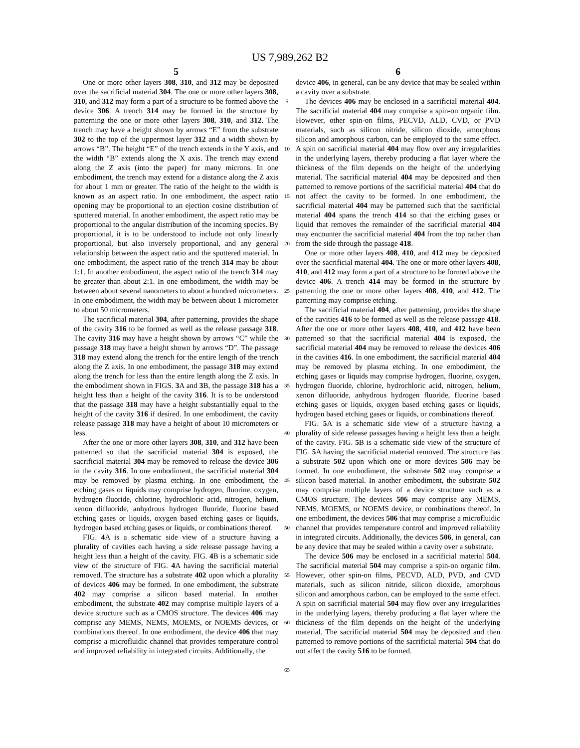US 7,989,262 B2
5
One or more other layers 308, 310, and 312 may be deposited over the sacrificial material 304. The one or more other layers 308, 310, and 312 may form a part of a structure to be formed above the device 306. A trench 314 may be formed in the structure by patterning the one or more other layers 308, 310, and 312. The trench may have a height shown by arrows “E” from the substrate 302 to the top of the uppermost layer 312 and a width shown by arrows “B”. The height “E” of the trench extends in the Y axis, and the width “B” extends along the X axis. The trench may extend along the Z axis (into the paper) for many microns. In one embodiment, the trench may extend for a distance along the Z axis for about 1 mm or greater. The ratio of the height to the width is known as an aspect ratio. In one embodiment, the aspect ratio opening may be proportional to an ejection cosine distribution of sputtered material. In another embodiment, the aspect ratio may be proportional to the angular distribution of the incoming species. By proportional, it is to be understood to include not only linearly proportional, but also inversely proportional, and any general relationship between the aspect ratio and the sputtered material. In one embodiment, the aspect ratio of the trench 314 may be about 1:1. In another embodiment, the aspect ratio of the trench 314 may be greater than about 2:1. In one embodiment, the width may be between about several nanometers to about a hundred micrometers. In one embodiment, the width may be between about 1 micrometer to about 50 micrometers.
The sacrificial material 304, after patterning, provides the shape of the cavity 316 to be formed as well as the release passage 318. The cavity 316 may have a height shown by arrows “C” while the passage 318 may have a height shown by arrows “D”. The passage 318 may extend along the trench for the entire length of the trench along the Z axis. In one embodiment, the passage 318 may extend along the trench for less than the entire length along the Z axis. In the embodiment shown in FIGS. 3 A and 3 B, the passage 318 has a height less than a height of the cavity 316. It is to be understood that the passage 318 may have a height substantially equal to the height of the cavity 316 if desired. In one embodiment, the cavity release passage 318 may have a height of about 10 micrometers or less.
After the one or more other layers 308, 310, and 312 have been patterned so that the sacrificial material 304 is exposed, the sacrificial material 304 may be removed to release the device 306 in the cavity 316. In one embodiment, the sacrificial material 304 may be removed by plasma etching. In one embodiment, the etching gases or liquids may comprise hydrogen, fluorine, oxygen, hydrogen fluoride, chlorine, hydrochloric acid, nitrogen, helium, xenon difluoride, anhydrous hydrogen fluoride, fluorine based etching gases or liquids, oxygen based etching gases or liquids, hydrogen based etching gases or liquids, or combinations thereof.
FIG. 4 A is a schematic side view of a structure having a plurality of cavities each having a side release passage having a height less than a height of the cavity. FIG. 4 B is a schematic side view of the structure of FIG. 4 A having the sacrificial material removed. The structure has a substrate 402 upon which a plurality of devices 406 may be formed. In one embodiment, the substrate 402 may comprise a silicon based material. In another embodiment, the substrate 402 may comprise multiple layers of a device structure such as a CMOS structure. The devices 406 may comprise any MEMS, NEMS, MOEMS, or NOEMS devices, or combinations thereof. In one embodiment, the device 406 that may comprise a microfluidic channel that provides temperature control and improved reliability in integrated circuits. Additionally, the
5
10
15
20
25
30
35
40
45
50
55
60
65
6
device 406, in general, can be any device that may be sealed within a cavity over a substrate.
The devices 406 may be enclosed in a sacrificial material 404. The sacrificial material 404 may comprise a spin-on organic film. However, other spin-on films, PECVD, ALD, CVD, or PVD materials, such as silicon nitride, silicon dioxide, amorphous silicon and amorphous carbon, can be employed to the same effect. A spin on sacrificial material 404 may flow over any irregularities in the underlying layers, thereby producing a flat layer where the thickness of the film depends on the height of the underlying material. The sacrificial material 404 may be deposited and then patterned to remove portions of the sacrificial material 404 that do not affect the cavity to be formed. In one embodiment, the sacrificial material 404 may be patterned such that the sacrificial material 404 spans the trench 414 so that the etching gases or liquid that removes the remainder of the sacrificial material 404 may encounter the sacrificial material 404 from the top rather than from the side through the passage 418.
One or more other layers 408, 410, and 412 may be deposited over the sacrificial material 404. The one or more other layers 408, 410, and 412 may form a part of a structure to be formed above the device 406. A trench 414 may be formed in the structure by patterning the one or more other layers 408, 410, and 412. The patterning may comprise etching.
The sacrificial material 404, after patterning, provides the shape of the cavities 416 to be formed as well as the release passage 418. After the one or more other layers 408, 410, and 412 have been patterned so that the sacrificial material 404 is exposed, the sacrificial material 404 may be removed to release the devices 406 in the cavities 416. In one embodiment, the sacrificial material 404 may be removed by plasma etching. In one embodiment, the etching gases or liquids may comprise hydrogen, fluorine, oxygen, hydrogen fluoride, chlorine, hydrochloric acid, nitrogen, helium, xenon difluoride, anhydrous hydrogen fluoride, fluorine based etching gases or liquids, oxygen based etching gases or liquids, hydrogen based etching gases or liquids, or combinations thereof.
FIG. 5 A is a schematic side view of a structure having a plurality of side release passages having a height less than a height of the cavity. FIG. 5 B is a schematic side view of the structure of FIG. 5 A having the sacrificial material removed. The structure has a substrate 502 upon which one or more devices 506 may be formed. In one embodiment, the substrate 502 may comprise a silicon based material. In another embodiment, the substrate 502 may comprise multiple layers of a device structure such as a CMOS structure. The devices 506 may comprise any MEMS, NEMS, MOEMS, or NOEMS device, or combinations thereof. In one embodiment, the devices 506 that may comprise a microfluidic channel that provides temperature control and improved reliability in integrated circuits. Additionally, the devices 506, in general, can be any device that may be sealed within a cavity over a substrate.
The device 506 may be enclosed in a sacrificial material 504. The sacrificial material 504 may comprise a spin-on organic film. However, other spin-on films, PECVD, ALD, PVD, and CVD materials, such as silicon nitride, silicon dioxide, amorphous silicon and amorphous carbon, can be employed to the same effect. A spin on sacrificial material 504 may flow over any irregularities in the underlying layers, thereby producing a flat layer where the thickness of the film depends on the height of the underlying material. The sacrificial material 504 may be deposited and then patterned to remove portions of the sacrificial material 504 that do not affect the cavity 516 to be formed.